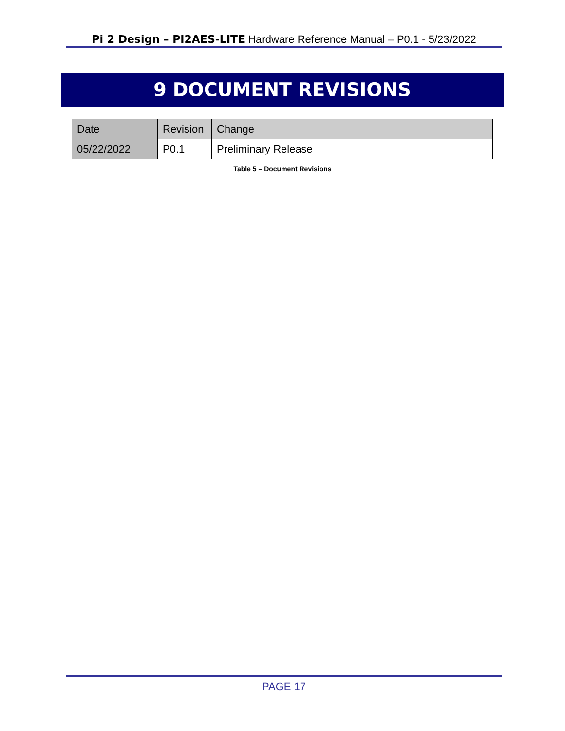Pi 2 Design – PI2AES-LITE Hardware Reference Manual – P0.1 - 5/23/2022
9 DOCUMENT REVISIONS
| Date | Revision | Change |
| --- | --- | --- |
| 05/22/2022 | P0.1 | Preliminary Release |
Table 5 – Document Revisions
PAGE 17